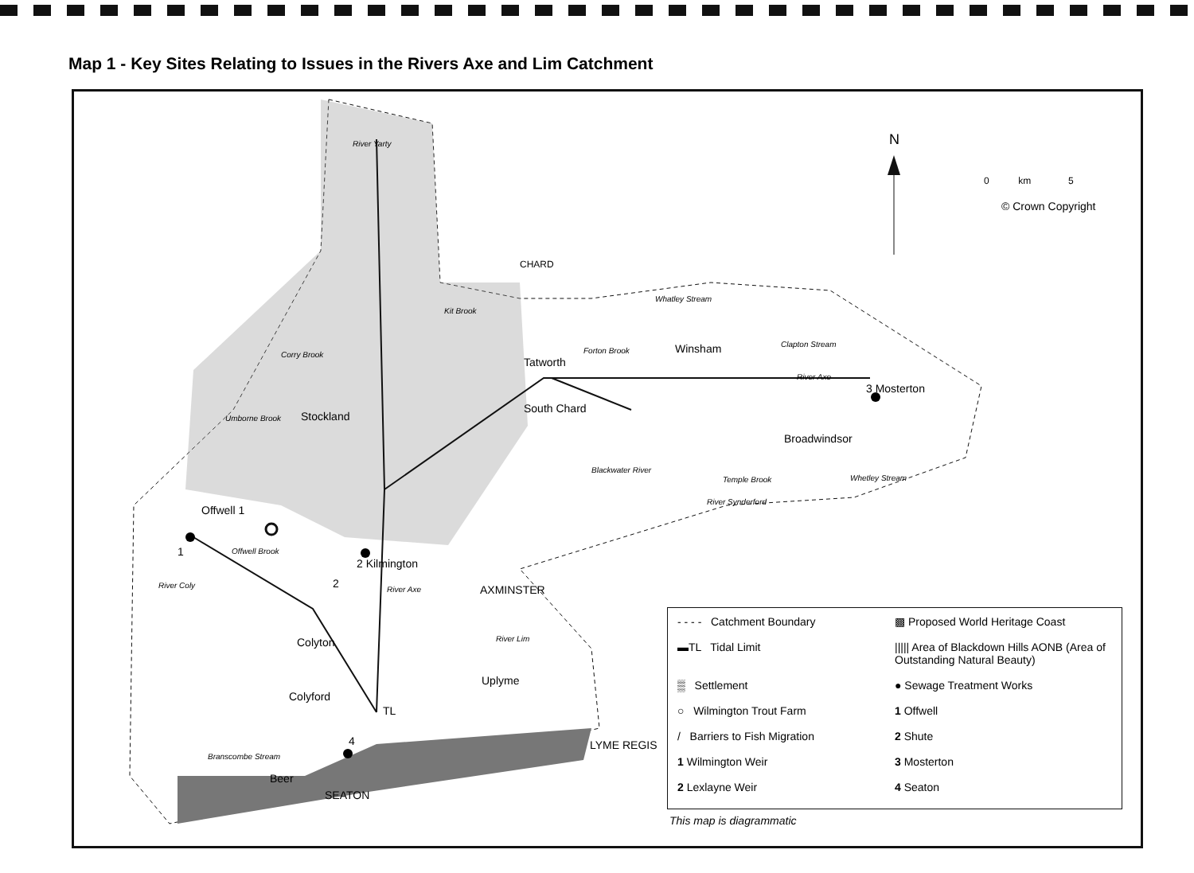Map 1 - Key Sites Relating to Issues in the Rivers Axe and Lim Catchment
N
0 km 5
© Crown Copyright
River Yarty
CHARD
Whatley Stream
Kit Brook
Corry Brook Forton Brook Winsham Clapton Stream
Tatworth
River Axe
3 Mosterton
South Chard
Umborne Brook Stockland
Broadwindsor
Blackwater River
Temple Brook Whetley Stream
River Synderford
Offwell 1
Offwell Brook
1
2 Kilmington
River Coly River Axe
2 AXMINSTER
River Lim
Colyton
Uplyme
Colyford
TL
4 LYME REGIS
Branscombe Stream
Beer
SEATON
- - - - Catchment Boundary
▩ Proposed World Heritage Coast
▬TL Tidal Limit
||||| Area of Blackdown Hills AONB (Area of Outstanding Natural Beauty)
▒ Settlement
● Sewage Treatment Works
○ Wilmington Trout Farm
1 Offwell
/ Barriers to Fish Migration
2 Shute
1 Wilmington Weir
3 Mosterton
2 Lexlayne Weir
4 Seaton
This map is diagrammatic